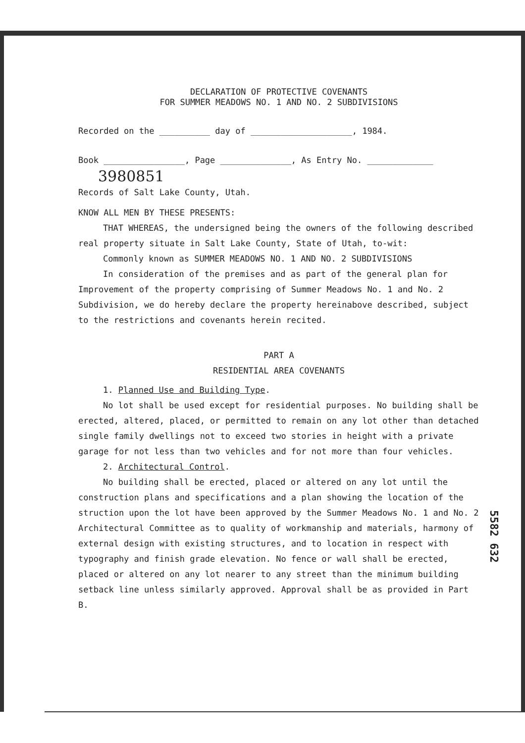DECLARATION OF PROTECTIVE COVENANTS
FOR SUMMER MEADOWS NO. 1 AND NO. 2 SUBDIVISIONS
Recorded on the __________ day of ____________________, 1984.
Book ________________, Page ______________, As Entry No. _____________
3980851
Records of Salt Lake County, Utah.
KNOW ALL MEN BY THESE PRESENTS:
THAT WHEREAS, the undersigned being the owners of the following described real property situate in Salt Lake County, State of Utah, to-wit:
Commonly known as SUMMER MEADOWS NO. 1 AND NO. 2 SUBDIVISIONS
In consideration of the premises and as part of the general plan for Improvement of the property comprising of Summer Meadows No. 1 and No. 2 Subdivision, we do hereby declare the property hereinabove described, subject to the restrictions and covenants herein recited.
PART A
RESIDENTIAL AREA COVENANTS
1. Planned Use and Building Type.
No lot shall be used except for residential purposes. No building shall be erected, altered, placed, or permitted to remain on any lot other than detached single family dwellings not to exceed two stories in height with a private garage for not less than two vehicles and for not more than four vehicles.
2. Architectural Control.
No building shall be erected, placed or altered on any lot until the construction plans and specifications and a plan showing the location of the struction upon the lot have been approved by the Summer Meadows No. 1 and No. 2 Architectural Committee as to quality of workmanship and materials, harmony of external design with existing structures, and to location in respect with typography and finish grade elevation. No fence or wall shall be erected, placed or altered on any lot nearer to any street than the minimum building setback line unless similarly approved. Approval shall be as provided in Part B.
5582 632